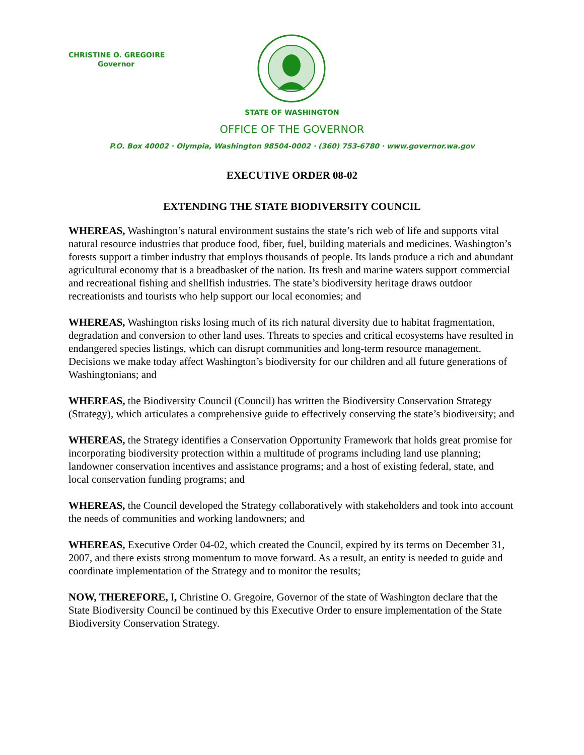CHRISTINE O. GREGOIRE
Governor
STATE OF WASHINGTON
OFFICE OF THE GOVERNOR
P.O. Box 40002 · Olympia, Washington 98504-0002 · (360) 753-6780 · www.governor.wa.gov
EXECUTIVE ORDER 08-02
EXTENDING THE STATE BIODIVERSITY COUNCIL
WHEREAS, Washington’s natural environment sustains the state’s rich web of life and supports vital natural resource industries that produce food, fiber, fuel, building materials and medicines. Washington’s forests support a timber industry that employs thousands of people. Its lands produce a rich and abundant agricultural economy that is a breadbasket of the nation. Its fresh and marine waters support commercial and recreational fishing and shellfish industries. The state’s biodiversity heritage draws outdoor recreationists and tourists who help support our local economies; and
WHEREAS, Washington risks losing much of its rich natural diversity due to habitat fragmentation, degradation and conversion to other land uses. Threats to species and critical ecosystems have resulted in endangered species listings, which can disrupt communities and long-term resource management. Decisions we make today affect Washington’s biodiversity for our children and all future generations of Washingtonians; and
WHEREAS, the Biodiversity Council (Council) has written the Biodiversity Conservation Strategy (Strategy), which articulates a comprehensive guide to effectively conserving the state’s biodiversity; and
WHEREAS, the Strategy identifies a Conservation Opportunity Framework that holds great promise for incorporating biodiversity protection within a multitude of programs including land use planning; landowner conservation incentives and assistance programs; and a host of existing federal, state, and local conservation funding programs; and
WHEREAS, the Council developed the Strategy collaboratively with stakeholders and took into account the needs of communities and working landowners; and
WHEREAS, Executive Order 04-02, which created the Council, expired by its terms on December 31, 2007, and there exists strong momentum to move forward. As a result, an entity is needed to guide and coordinate implementation of the Strategy and to monitor the results;
NOW, THEREFORE, I, Christine O. Gregoire, Governor of the state of Washington declare that the State Biodiversity Council be continued by this Executive Order to ensure implementation of the State Biodiversity Conservation Strategy.